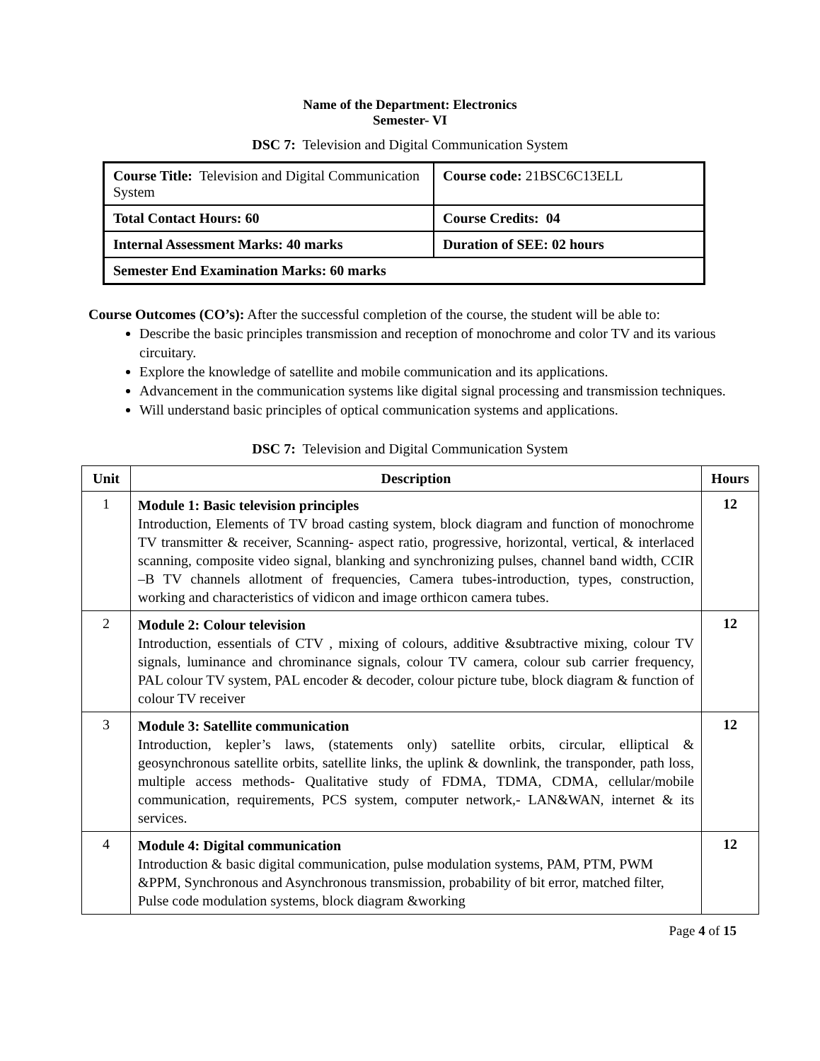Name of the Department: Electronics
Semester- VI
DSC 7: Television and Digital Communication System
| Course Title: Television and Digital Communication System | Course code: 21BSC6C13ELL |
| Total Contact Hours: 60 | Course Credits: 04 |
| Internal Assessment Marks: 40 marks | Duration of SEE: 02 hours |
| Semester End Examination Marks: 60 marks | |
Course Outcomes (CO’s): After the successful completion of the course, the student will be able to:
Describe the basic principles transmission and reception of monochrome and color TV and its various circuitary.
Explore the knowledge of satellite and mobile communication and its applications.
Advancement in the communication systems like digital signal processing and transmission techniques.
Will understand basic principles of optical communication systems and applications.
DSC 7: Television and Digital Communication System
| Unit | Description | Hours |
| --- | --- | --- |
| 1 | Module 1: Basic television principles Introduction, Elements of TV broad casting system, block diagram and function of monochrome TV transmitter & receiver, Scanning- aspect ratio, progressive, horizontal, vertical, & interlaced scanning, composite video signal, blanking and synchronizing pulses, channel band width, CCIR –B TV channels allotment of frequencies, Camera tubes-introduction, types, construction, working and characteristics of vidicon and image orthicon camera tubes. | 12 |
| 2 | Module 2: Colour television Introduction, essentials of CTV , mixing of colours, additive &subtractive mixing, colour TV signals, luminance and chrominance signals, colour TV camera, colour sub carrier frequency, PAL colour TV system, PAL encoder & decoder, colour picture tube, block diagram & function of colour TV receiver | 12 |
| 3 | Module 3: Satellite communication Introduction, kepler’s laws, (statements only) satellite orbits, circular, elliptical & geosynchronous satellite orbits, satellite links, the uplink & downlink, the transponder, path loss, multiple access methods- Qualitative study of FDMA, TDMA, CDMA, cellular/mobile communication, requirements, PCS system, computer network,- LAN&WAN, internet & its services. | 12 |
| 4 | Module 4: Digital communication Introduction & basic digital communication, pulse modulation systems, PAM, PTM, PWM &PPM, Synchronous and Asynchronous transmission, probability of bit error, matched filter, Pulse code modulation systems, block diagram &working | 12 |
Page 4 of 15